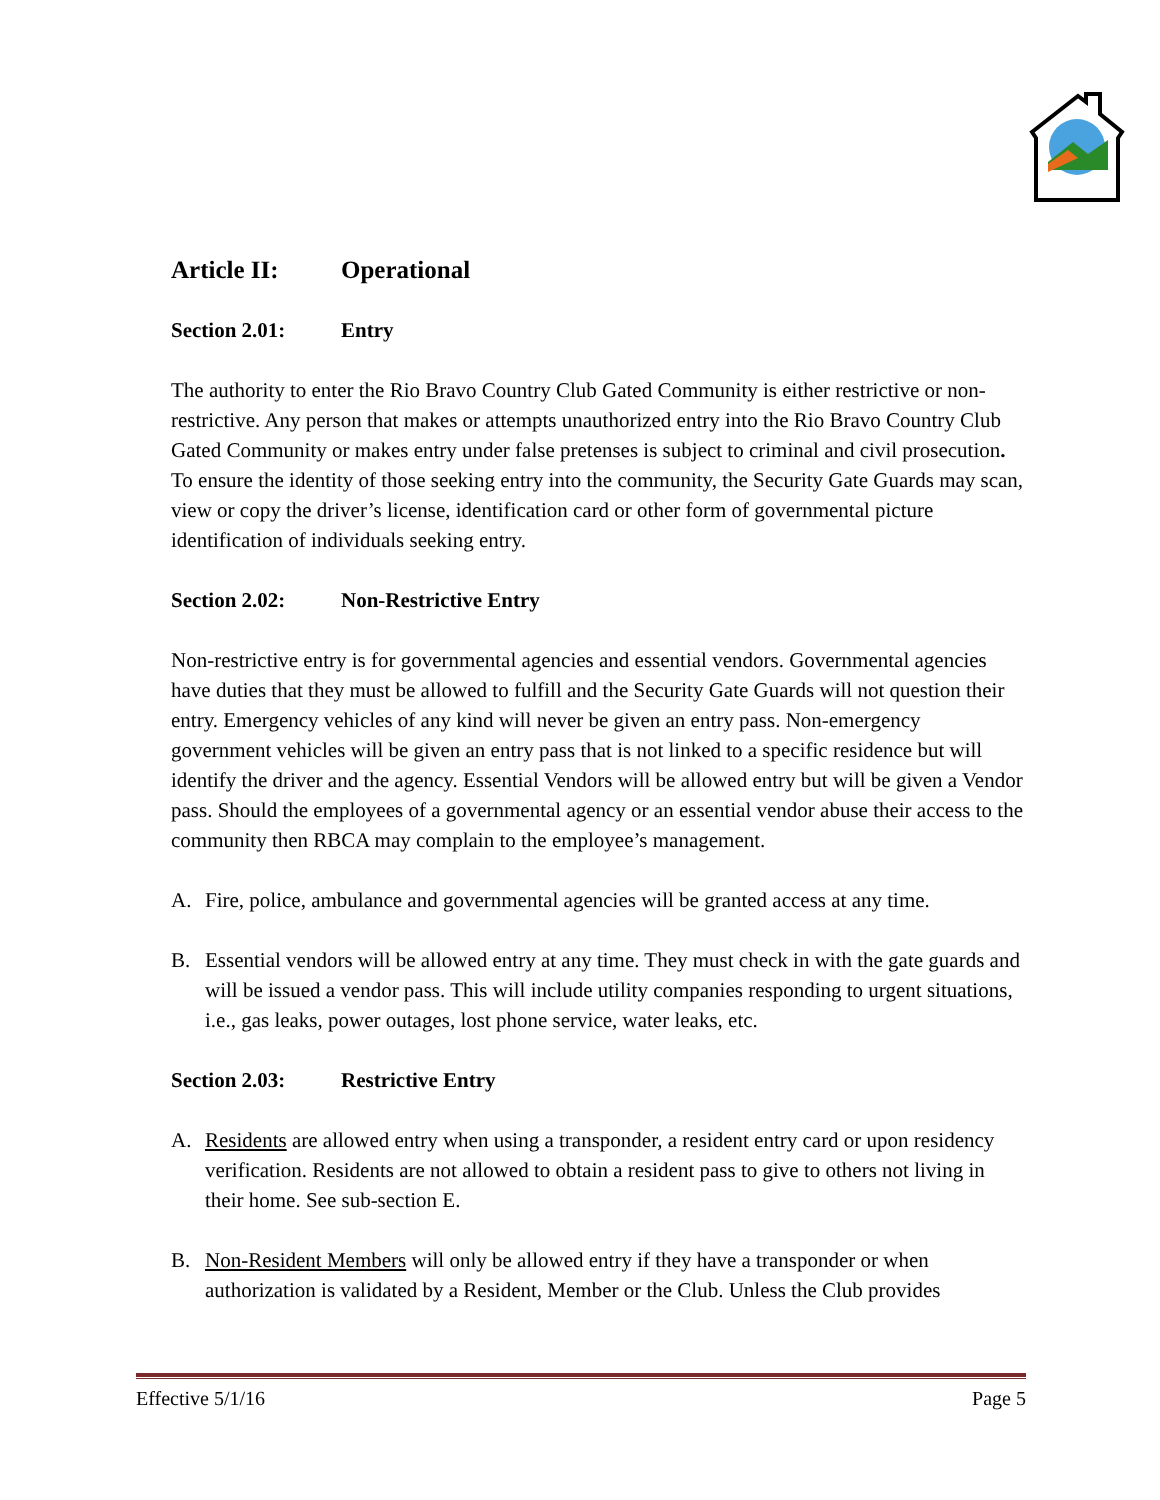Article II: Operational
Section 2.01: Entry
The authority to enter the Rio Bravo Country Club Gated Community is either restrictive or non-restrictive. Any person that makes or attempts unauthorized entry into the Rio Bravo Country Club Gated Community or makes entry under false pretenses is subject to criminal and civil prosecution. To ensure the identity of those seeking entry into the community, the Security Gate Guards may scan, view or copy the driver’s license, identification card or other form of governmental picture identification of individuals seeking entry.
Section 2.02: Non-Restrictive Entry
Non-restrictive entry is for governmental agencies and essential vendors. Governmental agencies have duties that they must be allowed to fulfill and the Security Gate Guards will not question their entry. Emergency vehicles of any kind will never be given an entry pass. Non-emergency government vehicles will be given an entry pass that is not linked to a specific residence but will identify the driver and the agency. Essential Vendors will be allowed entry but will be given a Vendor pass. Should the employees of a governmental agency or an essential vendor abuse their access to the community then RBCA may complain to the employee’s management.
A. Fire, police, ambulance and governmental agencies will be granted access at any time.
B. Essential vendors will be allowed entry at any time. They must check in with the gate guards and will be issued a vendor pass. This will include utility companies responding to urgent situations, i.e., gas leaks, power outages, lost phone service, water leaks, etc.
Section 2.03: Restrictive Entry
A. Residents are allowed entry when using a transponder, a resident entry card or upon residency verification. Residents are not allowed to obtain a resident pass to give to others not living in their home. See sub-section E.
B. Non-Resident Members will only be allowed entry if they have a transponder or when authorization is validated by a Resident, Member or the Club. Unless the Club provides
Effective 5/1/16 Page 5